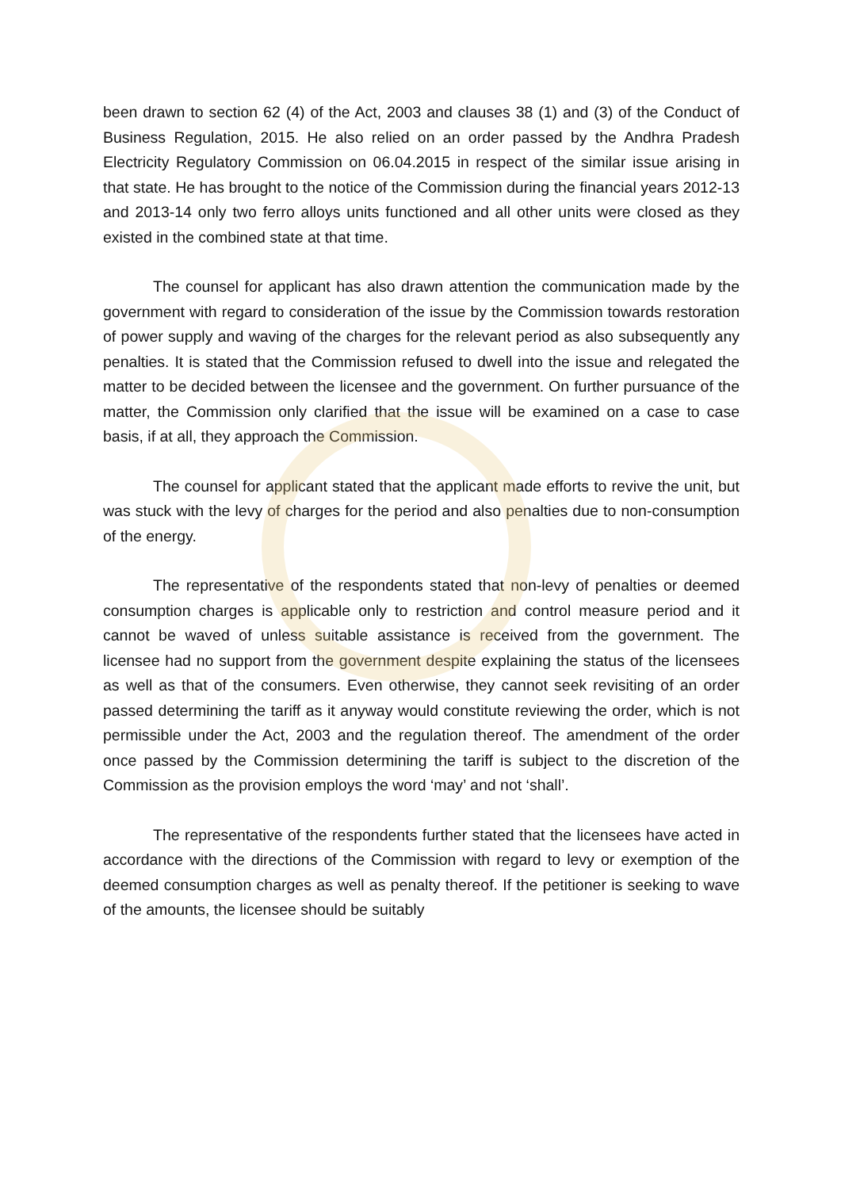been drawn to section 62 (4) of the Act, 2003 and clauses 38 (1) and (3) of the Conduct of Business Regulation, 2015. He also relied on an order passed by the Andhra Pradesh Electricity Regulatory Commission on 06.04.2015 in respect of the similar issue arising in that state. He has brought to the notice of the Commission during the financial years 2012-13 and 2013-14 only two ferro alloys units functioned and all other units were closed as they existed in the combined state at that time.
The counsel for applicant has also drawn attention the communication made by the government with regard to consideration of the issue by the Commission towards restoration of power supply and waving of the charges for the relevant period as also subsequently any penalties. It is stated that the Commission refused to dwell into the issue and relegated the matter to be decided between the licensee and the government. On further pursuance of the matter, the Commission only clarified that the issue will be examined on a case to case basis, if at all, they approach the Commission.
The counsel for applicant stated that the applicant made efforts to revive the unit, but was stuck with the levy of charges for the period and also penalties due to non-consumption of the energy.
The representative of the respondents stated that non-levy of penalties or deemed consumption charges is applicable only to restriction and control measure period and it cannot be waved of unless suitable assistance is received from the government. The licensee had no support from the government despite explaining the status of the licensees as well as that of the consumers. Even otherwise, they cannot seek revisiting of an order passed determining the tariff as it anyway would constitute reviewing the order, which is not permissible under the Act, 2003 and the regulation thereof. The amendment of the order once passed by the Commission determining the tariff is subject to the discretion of the Commission as the provision employs the word ‘may’ and not ‘shall’.
The representative of the respondents further stated that the licensees have acted in accordance with the directions of the Commission with regard to levy or exemption of the deemed consumption charges as well as penalty thereof. If the petitioner is seeking to wave of the amounts, the licensee should be suitably